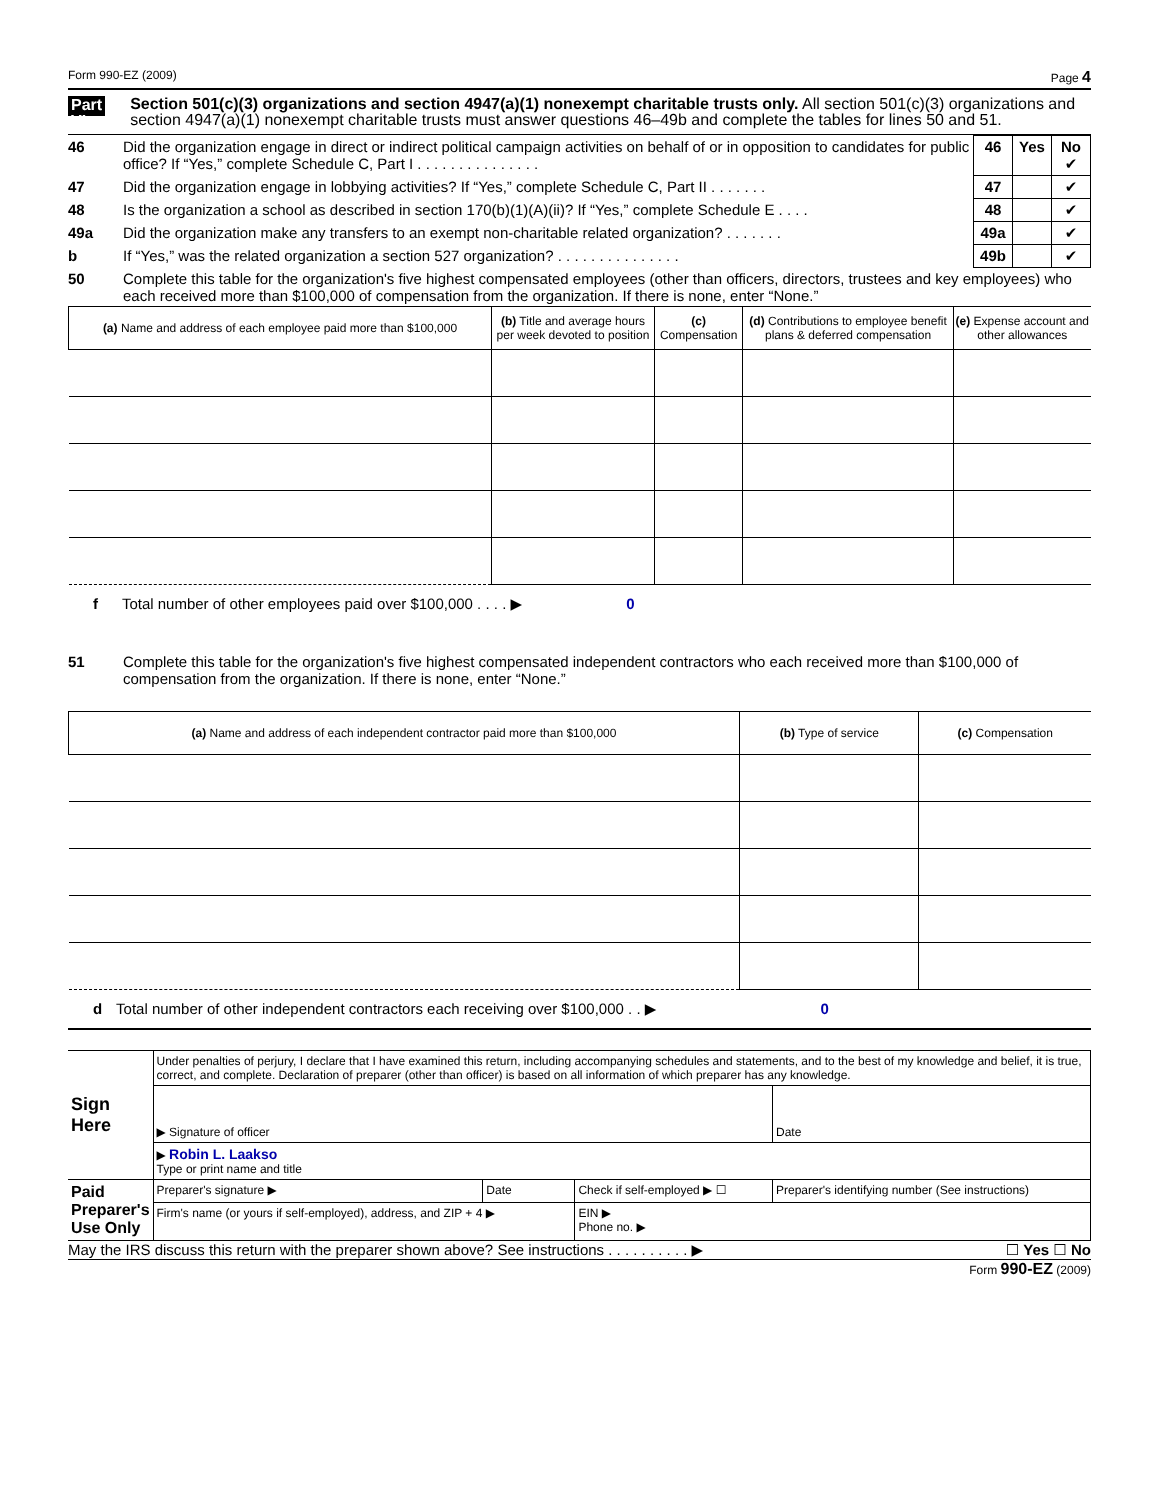Form 990-EZ (2009) Page 4
Part VI Section 501(c)(3) organizations and section 4947(a)(1) nonexempt charitable trusts only. All section 501(c)(3) organizations and section 4947(a)(1) nonexempt charitable trusts must answer questions 46–49b and complete the tables for lines 50 and 51.
| 46 | Did the organization engage in direct or indirect political campaign activities on behalf of or in opposition to candidates for public office? If “Yes,” complete Schedule C, Part I . . . . . . . . . . . . . . . | 46 | Yes | No ✔ |
| 47 | Did the organization engage in lobbying activities? If “Yes,” complete Schedule C, Part II . . . . . . . | 47 | | ✔ |
| 48 | Is the organization a school as described in section 170(b)(1)(A)(ii)? If “Yes,” complete Schedule E . . . . | 48 | | ✔ |
| 49a | Did the organization make any transfers to an exempt non-charitable related organization? . . . . . . . | 49a | | ✔ |
| b | If “Yes,” was the related organization a section 527 organization? . . . . . . . . . . . . . . . | 49b | | ✔ |
| 50 | Complete this table for the organization's five highest compensated employees (other than officers, directors, trustees and key employees) who each received more than $100,000 of compensation from the organization. If there is none, enter “None.” | | | |
| (a) Name and address of each employee paid more than $100,000 | (b) Title and average hours per week devoted to position | (c) Compensation | (d) Contributions to employee benefit plans & deferred compensation | (e) Expense account and other allowances |
| --- | --- | --- | --- | --- |
f Total number of other employees paid over $100,000 . . . . ▶ 0
51 Complete this table for the organization's five highest compensated independent contractors who each received more than $100,000 of compensation from the organization. If there is none, enter “None.”
| (a) Name and address of each independent contractor paid more than $100,000 | (b) Type of service | (c) Compensation |
| --- | --- | --- |
d Total number of other independent contractors each receiving over $100,000 . . ▶ 0
| Sign Here | Under penalties of perjury, I declare that I have examined this return, including accompanying schedules and statements, and to the best of my knowledge and belief, it is true, correct, and complete. Declaration of preparer (other than officer) is based on all information of which preparer has any knowledge. | | | |
| | ▶ Signature of officer | | | Date |
| | ▶ Robin L. Laakso Type or print name and title | | | |
| Paid Preparer's Use Only | Preparer's signature ▶ | Date | Check if self-employed ▶ ☐ | Preparer's identifying number (See instructions) |
| | Firm's name (or yours if self-employed), address, and ZIP + 4 ▶ | | EIN ▶ Phone no. ▶ | |
May the IRS discuss this return with the preparer shown above? See instructions . . . . . . . . . . ▶ ☐ Yes ☐ No
Form 990-EZ (2009)